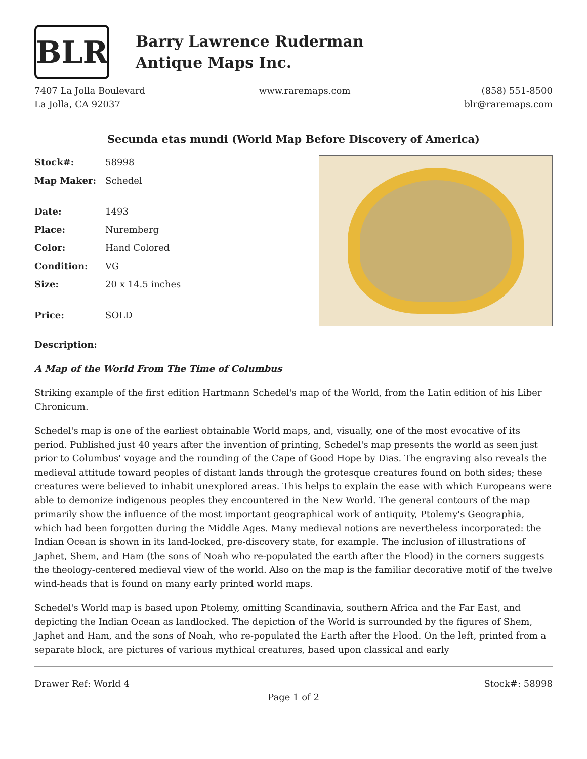BLR
Barry Lawrence Ruderman
Antique Maps Inc.
7407 La Jolla Boulevard
La Jolla, CA 92037
www.raremaps.com (858) 551-8500
blr@raremaps.com
Secunda etas mundi (World Map Before Discovery of America)
| Stock#: | 58998 |
| Map Maker: | Schedel |
| Date: | 1493 |
| Place: | Nuremberg |
| Color: | Hand Colored |
| Condition: | VG |
| Size: | 20 x 14.5 inches |
| Price: | SOLD |
Description:
A Map of the World From The Time of Columbus
Striking example of the first edition Hartmann Schedel's map of the World, from the Latin edition of his Liber Chronicum.
Schedel's map is one of the earliest obtainable World maps, and, visually, one of the most evocative of its period. Published just 40 years after the invention of printing, Schedel's map presents the world as seen just prior to Columbus' voyage and the rounding of the Cape of Good Hope by Dias. The engraving also reveals the medieval attitude toward peoples of distant lands through the grotesque creatures found on both sides; these creatures were believed to inhabit unexplored areas. This helps to explain the ease with which Europeans were able to demonize indigenous peoples they encountered in the New World. The general contours of the map primarily show the influence of the most important geographical work of antiquity, Ptolemy's Geographia, which had been forgotten during the Middle Ages. Many medieval notions are nevertheless incorporated: the Indian Ocean is shown in its land-locked, pre-discovery state, for example. The inclusion of illustrations of Japhet, Shem, and Ham (the sons of Noah who re-populated the earth after the Flood) in the corners suggests the theology-centered medieval view of the world. Also on the map is the familiar decorative motif of the twelve wind-heads that is found on many early printed world maps.
Schedel's World map is based upon Ptolemy, omitting Scandinavia, southern Africa and the Far East, and depicting the Indian Ocean as landlocked. The depiction of the World is surrounded by the figures of Shem, Japhet and Ham, and the sons of Noah, who re-populated the Earth after the Flood. On the left, printed from a separate block, are pictures of various mythical creatures, based upon classical and early
Drawer Ref: World 4 Stock#: 58998
Page 1 of 2